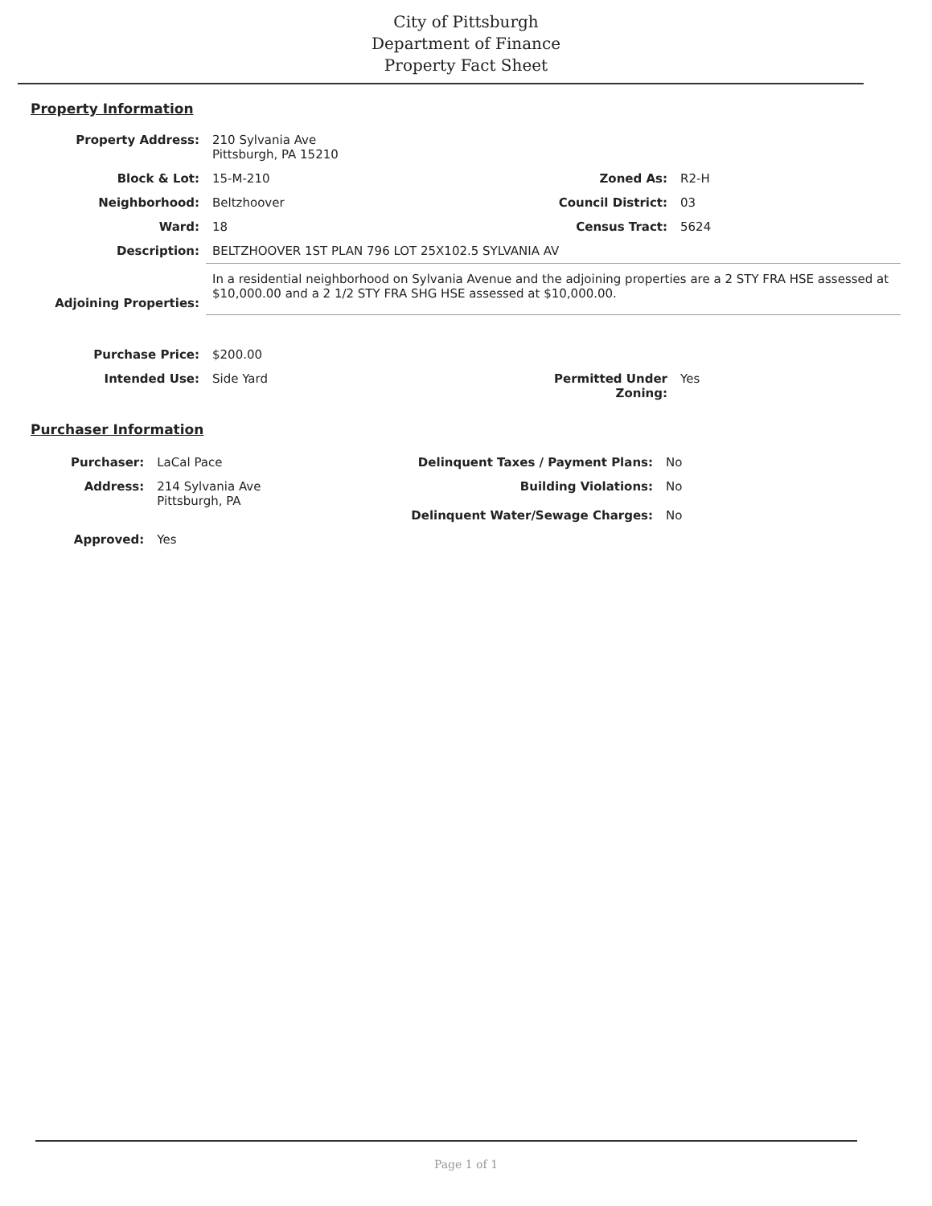City of Pittsburgh
Department of Finance
Property Fact Sheet
Property Information
| Property Address: | 210 Sylvania Ave Pittsburgh, PA 15210 | | |
| Block & Lot: | 15-M-210 | Zoned As: | R2-H |
| Neighborhood: | Beltzhoover | Council District: | 03 |
| Ward: | 18 | Census Tract: | 5624 |
| Description: | BELTZHOOVER 1ST PLAN 796 LOT 25X102.5 SYLVANIA AV | | |
| Adjoining Properties: | In a residential neighborhood on Sylvania Avenue and the adjoining properties are a 2 STY FRA HSE assessed at $10,000.00 and a 2 1/2 STY FRA SHG HSE assessed at $10,000.00. | | |
| Purchase Price: | $200.00 | | |
| Intended Use: | Side Yard | Permitted Under Zoning: | Yes |
Purchaser Information
| Purchaser: | LaCal Pace | Delinquent Taxes / Payment Plans: | No |
| Address: | 214 Sylvania Ave Pittsburgh, PA | Building Violations: Delinquent Water/Sewage Charges: | No No |
| Approved: | Yes | | |
Page 1 of 1